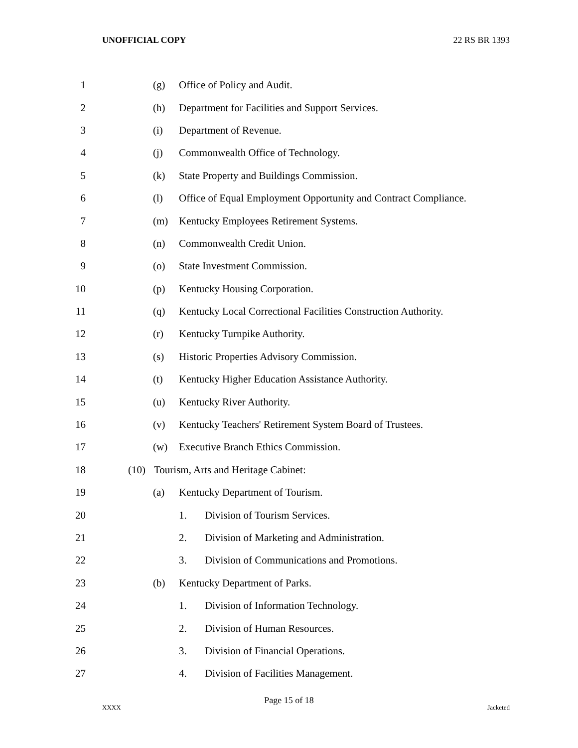UNOFFICIAL COPY 22 RS BR 1393
1 (g) Office of Policy and Audit.
2 (h) Department for Facilities and Support Services.
3 (i) Department of Revenue.
4 (j) Commonwealth Office of Technology.
5 (k) State Property and Buildings Commission.
6 (l) Office of Equal Employment Opportunity and Contract Compliance.
7 (m) Kentucky Employees Retirement Systems.
8 (n) Commonwealth Credit Union.
9 (o) State Investment Commission.
10 (p) Kentucky Housing Corporation.
11 (q) Kentucky Local Correctional Facilities Construction Authority.
12 (r) Kentucky Turnpike Authority.
13 (s) Historic Properties Advisory Commission.
14 (t) Kentucky Higher Education Assistance Authority.
15 (u) Kentucky River Authority.
16 (v) Kentucky Teachers' Retirement System Board of Trustees.
17 (w) Executive Branch Ethics Commission.
18 (10) Tourism, Arts and Heritage Cabinet:
19 (a) Kentucky Department of Tourism.
20 1. Division of Tourism Services.
21 2. Division of Marketing and Administration.
22 3. Division of Communications and Promotions.
23 (b) Kentucky Department of Parks.
24 1. Division of Information Technology.
25 2. Division of Human Resources.
26 3. Division of Financial Operations.
27 4. Division of Facilities Management.
Page 15 of 18
XXXX Jacketed